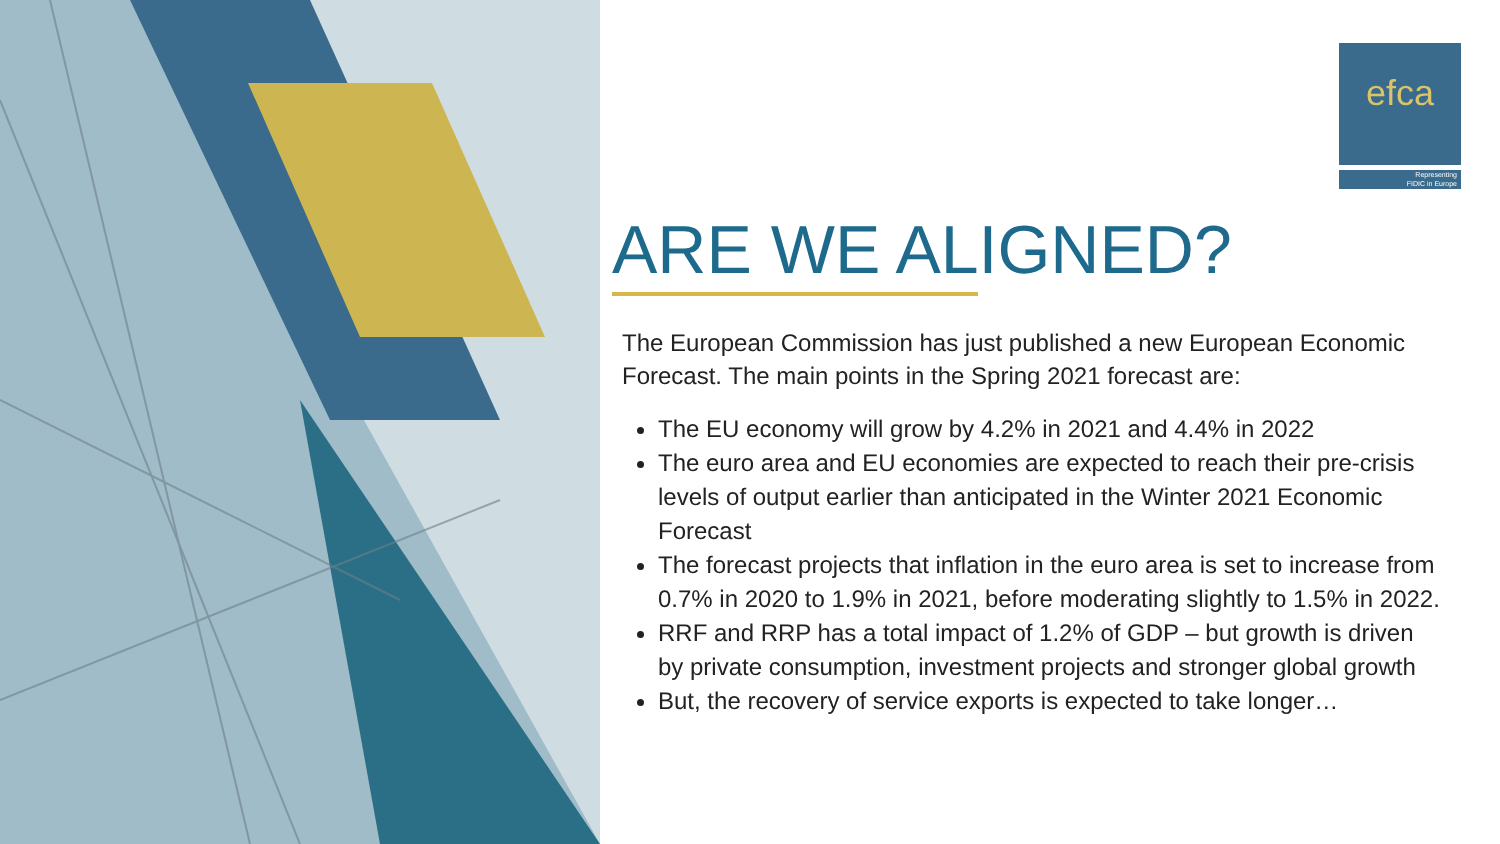efca
Representing
FIDIC in Europe
ARE WE ALIGNED?
The European Commission has just published a new European Economic Forecast. The main points in the Spring 2021 forecast are:
The EU economy will grow by 4.2% in 2021 and 4.4% in 2022
The euro area and EU economies are expected to reach their pre-crisis levels of output earlier than anticipated in the Winter 2021 Economic Forecast
The forecast projects that inflation in the euro area is set to increase from 0.7% in 2020 to 1.9% in 2021, before moderating slightly to 1.5% in 2022.
RRF and RRP has a total impact of 1.2% of GDP – but growth is driven by private consumption, investment projects and stronger global growth
But, the recovery of service exports is expected to take longer…